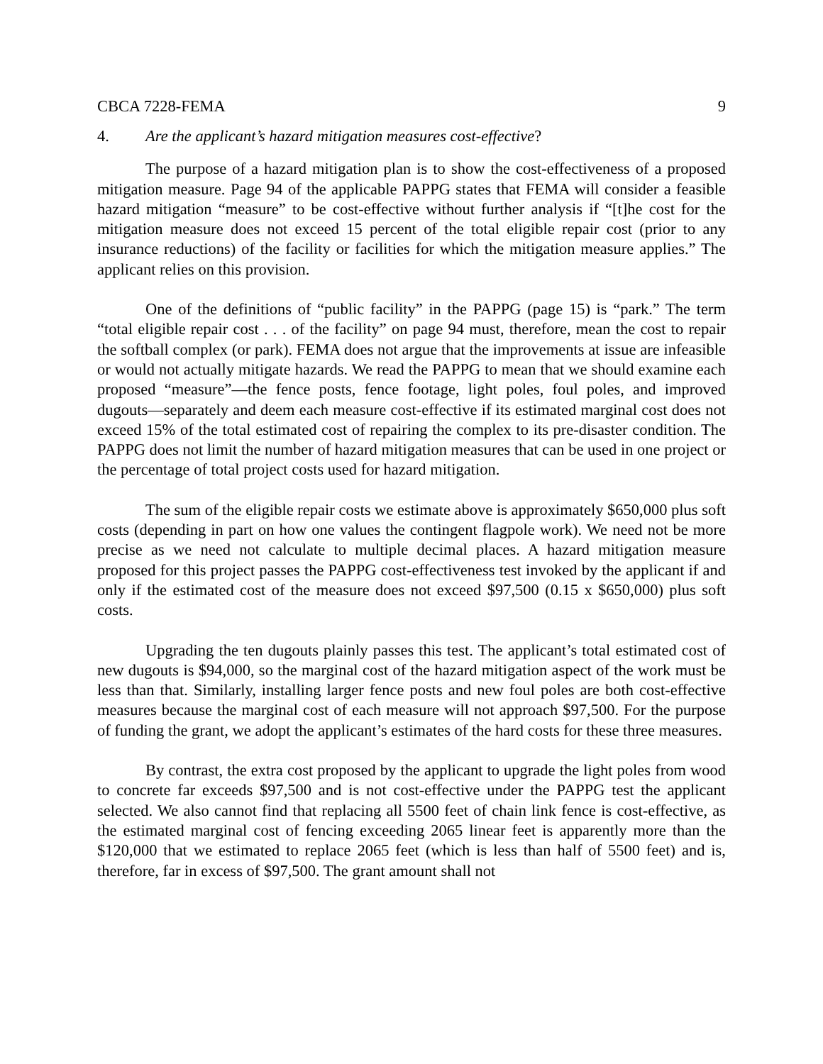CBCA 7228-FEMA 9
4. Are the applicant’s hazard mitigation measures cost-effective?
The purpose of a hazard mitigation plan is to show the cost-effectiveness of a proposed mitigation measure. Page 94 of the applicable PAPPG states that FEMA will consider a feasible hazard mitigation “measure” to be cost-effective without further analysis if “[t]he cost for the mitigation measure does not exceed 15 percent of the total eligible repair cost (prior to any insurance reductions) of the facility or facilities for which the mitigation measure applies.” The applicant relies on this provision.
One of the definitions of “public facility” in the PAPPG (page 15) is “park.” The term “total eligible repair cost . . . of the facility” on page 94 must, therefore, mean the cost to repair the softball complex (or park). FEMA does not argue that the improvements at issue are infeasible or would not actually mitigate hazards. We read the PAPPG to mean that we should examine each proposed “measure”—the fence posts, fence footage, light poles, foul poles, and improved dugouts—separately and deem each measure cost-effective if its estimated marginal cost does not exceed 15% of the total estimated cost of repairing the complex to its pre-disaster condition. The PAPPG does not limit the number of hazard mitigation measures that can be used in one project or the percentage of total project costs used for hazard mitigation.
The sum of the eligible repair costs we estimate above is approximately $650,000 plus soft costs (depending in part on how one values the contingent flagpole work). We need not be more precise as we need not calculate to multiple decimal places. A hazard mitigation measure proposed for this project passes the PAPPG cost-effectiveness test invoked by the applicant if and only if the estimated cost of the measure does not exceed $97,500 (0.15 x $650,000) plus soft costs.
Upgrading the ten dugouts plainly passes this test. The applicant’s total estimated cost of new dugouts is $94,000, so the marginal cost of the hazard mitigation aspect of the work must be less than that. Similarly, installing larger fence posts and new foul poles are both cost-effective measures because the marginal cost of each measure will not approach $97,500. For the purpose of funding the grant, we adopt the applicant’s estimates of the hard costs for these three measures.
By contrast, the extra cost proposed by the applicant to upgrade the light poles from wood to concrete far exceeds $97,500 and is not cost-effective under the PAPPG test the applicant selected. We also cannot find that replacing all 5500 feet of chain link fence is cost-effective, as the estimated marginal cost of fencing exceeding 2065 linear feet is apparently more than the $120,000 that we estimated to replace 2065 feet (which is less than half of 5500 feet) and is, therefore, far in excess of $97,500. The grant amount shall not